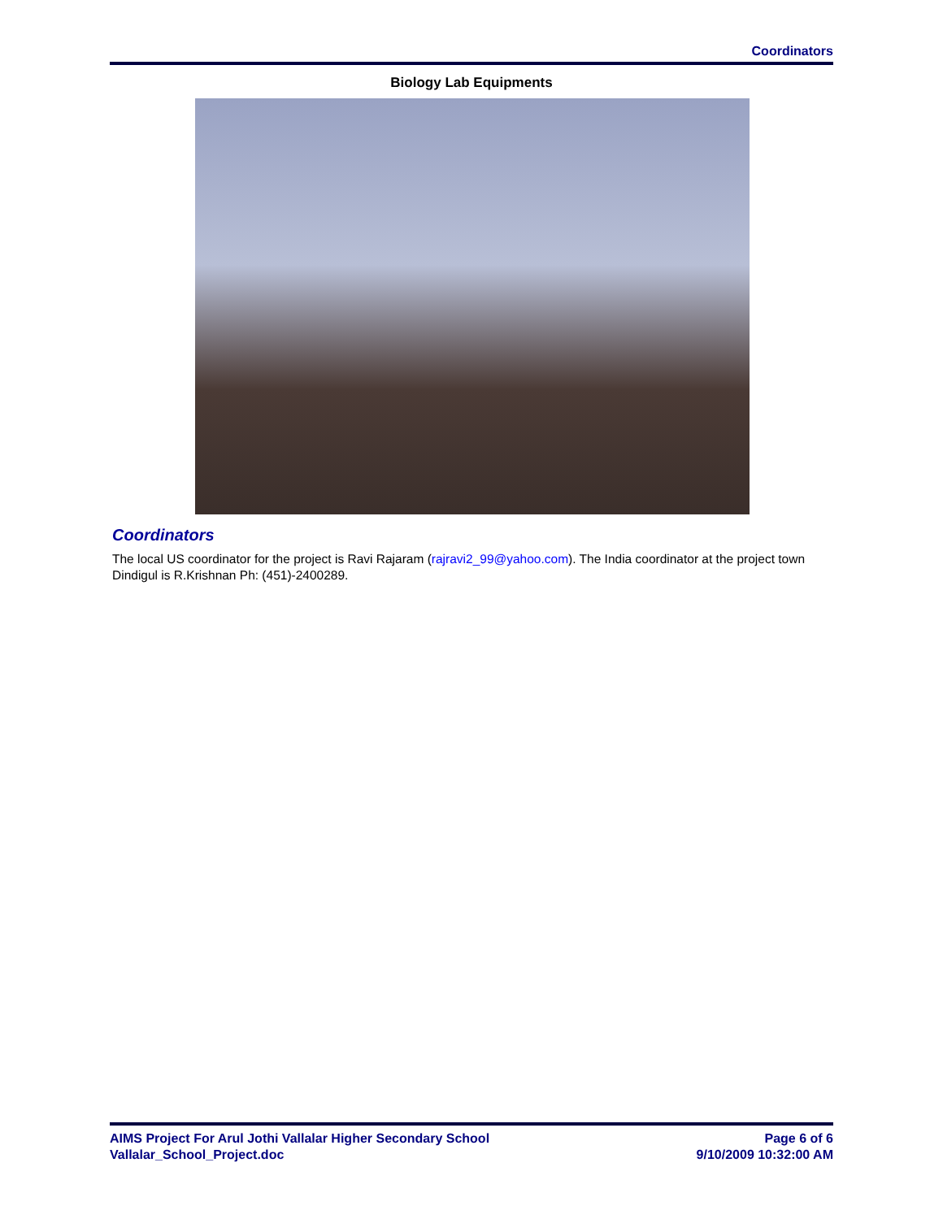Coordinators
Biology Lab Equipments
Coordinators
The local US coordinator for the project is Ravi Rajaram (rajravi2_99@yahoo.com). The India coordinator at the project town Dindigul is R.Krishnan Ph: (451)-2400289.
AIMS Project For Arul Jothi Vallalar Higher Secondary School
Vallalar_School_Project.doc
Page 6 of 6
9/10/2009 10:32:00 AM